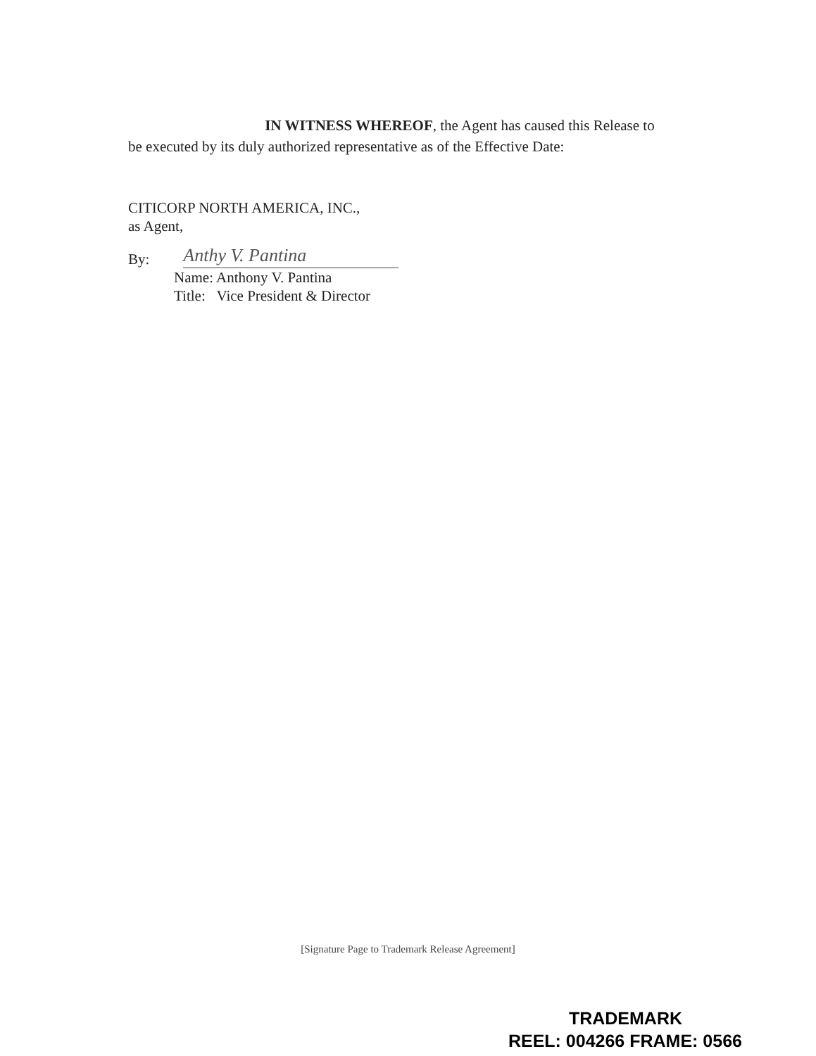IN WITNESS WHEREOF, the Agent has caused this Release to be executed by its duly authorized representative as of the Effective Date:
CITICORP NORTH AMERICA, INC.,
as Agent,
By:
Anthy V. Pantina
Name: Anthony V. Pantina
Title: Vice President & Director
[Signature Page to Trademark Release Agreement]
TRADEMARK
REEL: 004266 FRAME: 0566